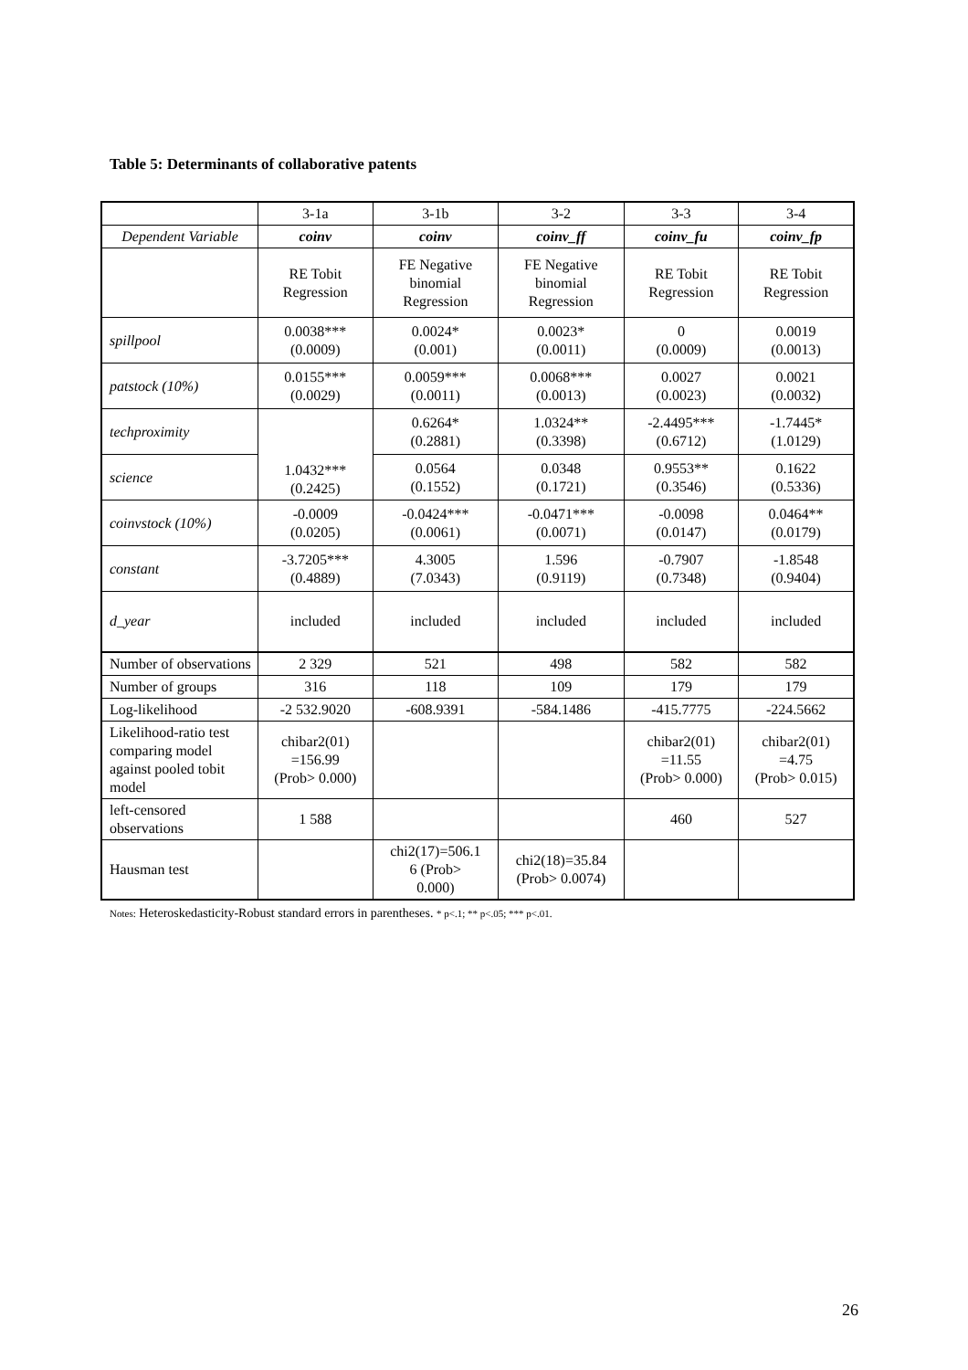Table 5: Determinants of collaborative patents
| | 3-1a | 3-1b | 3-2 | 3-3 | 3-4 |
| --- | --- | --- | --- | --- | --- |
| Dependent Variable | coinv | coinv | coinv_ff | coinv_fu | coinv_fp |
| | RE Tobit Regression | FE Negative binomial Regression | FE Negative binomial Regression | RE Tobit Regression | RE Tobit Regression |
| spillpool | 0.0038*** (0.0009) | 0.0024* (0.001) | 0.0023* (0.0011) | 0 (0.0009) | 0.0019 (0.0013) |
| patstock (10%) | 0.0155*** (0.0029) | 0.0059*** (0.0011) | 0.0068*** (0.0013) | 0.0027 (0.0023) | 0.0021 (0.0032) |
| techproximity | 1.0432*** (0.2425) | 0.6264* (0.2881) | 1.0324** (0.3398) | -2.4495*** (0.6712) | -1.7445* (1.0129) |
| science | | 0.0564 (0.1552) | 0.0348 (0.1721) | 0.9553** (0.3546) | 0.1622 (0.5336) |
| coinvstock (10%) | -0.0009 (0.0205) | -0.0424*** (0.0061) | -0.0471*** (0.0071) | -0.0098 (0.0147) | 0.0464** (0.0179) |
| constant | -3.7205*** (0.4889) | 4.3005 (7.0343) | 1.596 (0.9119) | -0.7907 (0.7348) | -1.8548 (0.9404) |
| d_year | included | included | included | included | included |
| Number of observations | 2 329 | 521 | 498 | 582 | 582 |
| Number of groups | 316 | 118 | 109 | 179 | 179 |
| Log-likelihood | -2 532.9020 | -608.9391 | -584.1486 | -415.7775 | -224.5662 |
| Likelihood-ratio test comparing model against pooled tobit model | chibar2(01) =156.99 (Prob> 0.000) | | | chibar2(01) =11.55 (Prob> 0.000) | chibar2(01) =4.75 (Prob> 0.015) |
| left-censored observations | 1 588 | | | 460 | 527 |
| Hausman test | | chi2(17)=506.1 6 (Prob> 0.000) | chi2(18)=35.84 (Prob> 0.0074) | | |
Notes: Heteroskedasticity-Robust standard errors in parentheses. * p<.1; ** p<.05; *** p<.01.
26